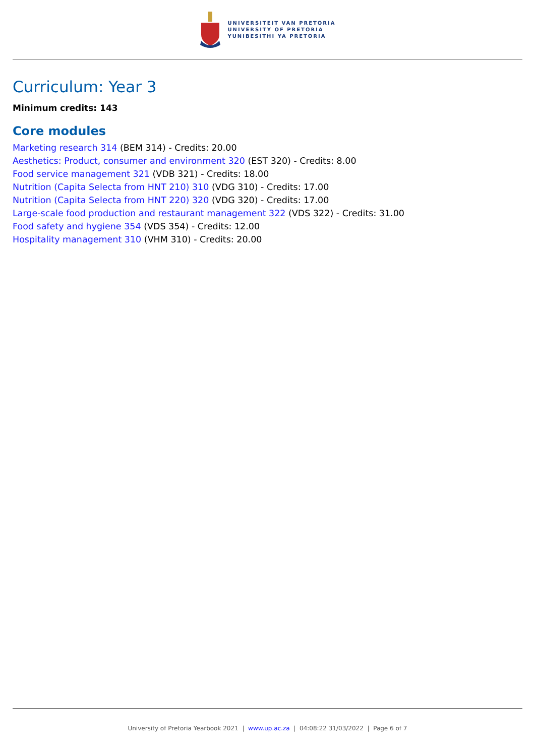UNIVERSITEIT VAN PRETORIA
UNIVERSITY OF PRETORIA
YUNIBESITHI YA PRETORIA
Curriculum: Year 3
Minimum credits: 143
Core modules
Marketing research 314 (BEM 314) - Credits: 20.00
Aesthetics: Product, consumer and environment 320 (EST 320) - Credits: 8.00
Food service management 321 (VDB 321) - Credits: 18.00
Nutrition (Capita Selecta from HNT 210) 310 (VDG 310) - Credits: 17.00
Nutrition (Capita Selecta from HNT 220) 320 (VDG 320) - Credits: 17.00
Large-scale food production and restaurant management 322 (VDS 322) - Credits: 31.00
Food safety and hygiene 354 (VDS 354) - Credits: 12.00
Hospitality management 310 (VHM 310) - Credits: 20.00
University of Pretoria Yearbook 2021 | www.up.ac.za | 04:08:22 31/03/2022 | Page 6 of 7